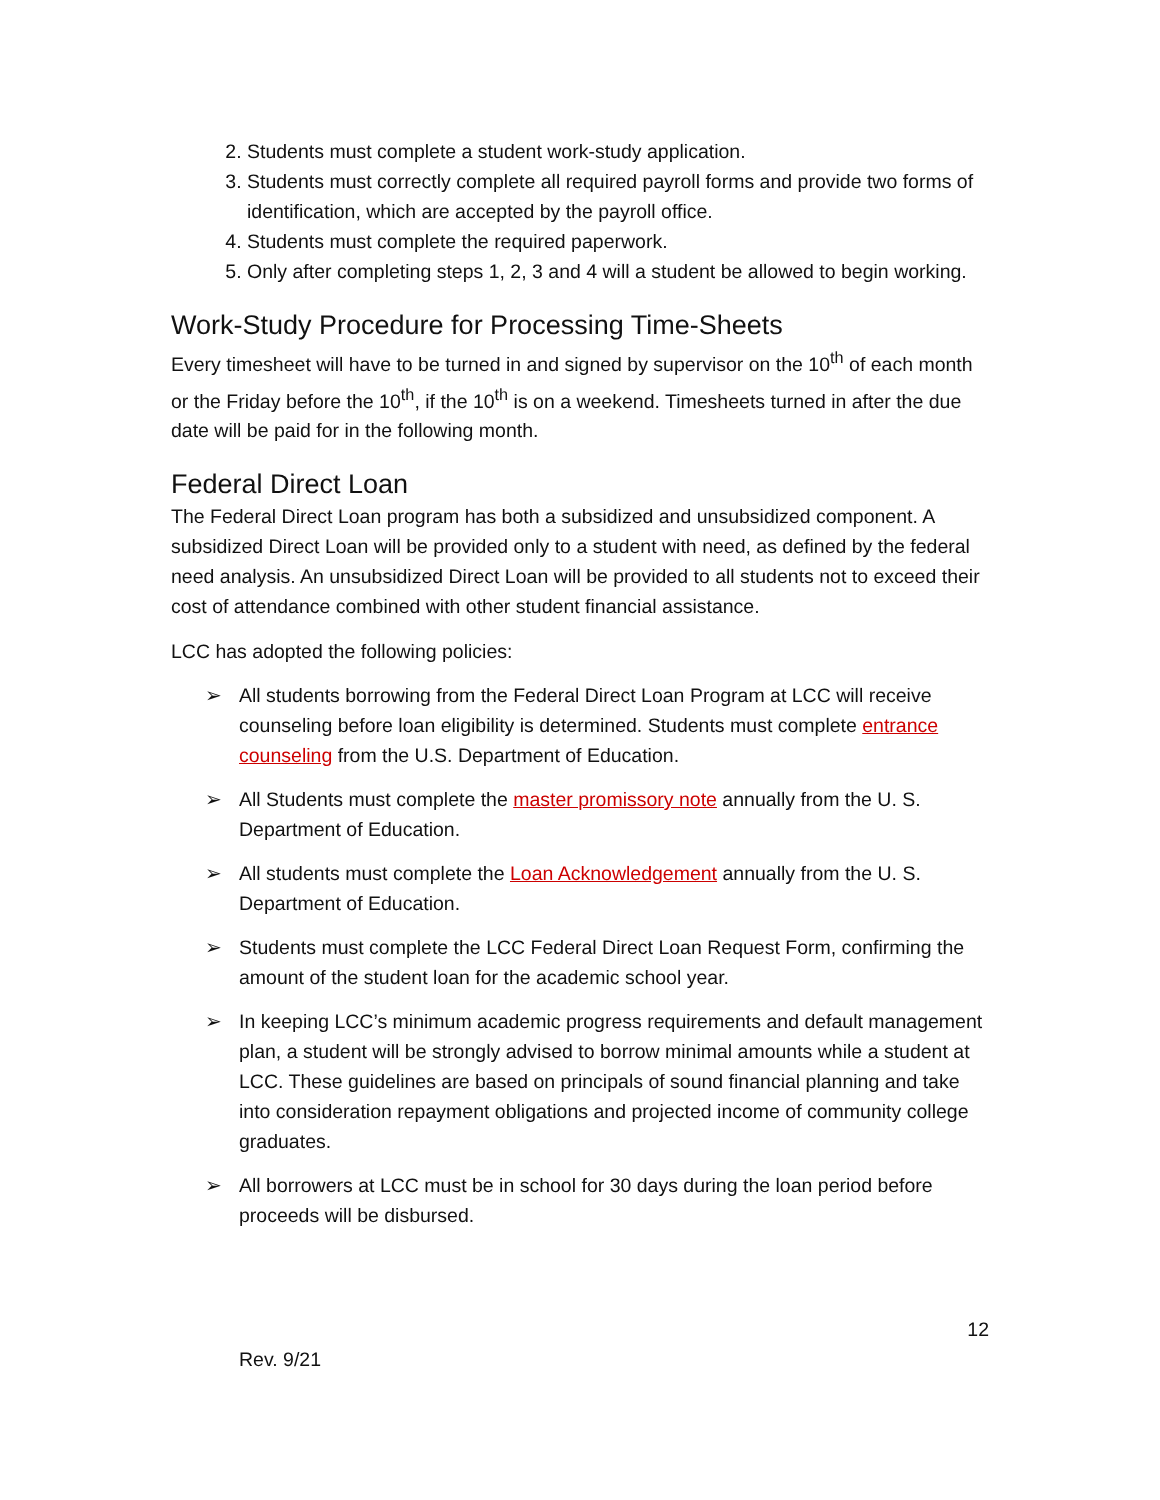2. Students must complete a student work-study application.
3. Students must correctly complete all required payroll forms and provide two forms of identification, which are accepted by the payroll office.
4. Students must complete the required paperwork.
5. Only after completing steps 1, 2, 3 and 4 will a student be allowed to begin working.
Work-Study Procedure for Processing Time-Sheets
Every timesheet will have to be turned in and signed by supervisor on the 10<sup>th</sup> of each month or the Friday before the 10<sup>th</sup>, if the 10<sup>th</sup> is on a weekend. Timesheets turned in after the due date will be paid for in the following month.
Federal Direct Loan
The Federal Direct Loan program has both a subsidized and unsubsidized component. A subsidized Direct Loan will be provided only to a student with need, as defined by the federal need analysis. An unsubsidized Direct Loan will be provided to all students not to exceed their cost of attendance combined with other student financial assistance.
LCC has adopted the following policies:
➢ All students borrowing from the Federal Direct Loan Program at LCC will receive counseling before loan eligibility is determined. Students must complete entrance counseling from the U.S. Department of Education.
➢ All Students must complete the master promissory note annually from the U. S. Department of Education.
➢ All students must complete the Loan Acknowledgement annually from the U. S. Department of Education.
➢ Students must complete the LCC Federal Direct Loan Request Form, confirming the amount of the student loan for the academic school year.
➢ In keeping LCC’s minimum academic progress requirements and default management plan, a student will be strongly advised to borrow minimal amounts while a student at LCC. These guidelines are based on principals of sound financial planning and take into consideration repayment obligations and projected income of community college graduates.
➢ All borrowers at LCC must be in school for 30 days during the loan period before proceeds will be disbursed.
12
Rev. 9/21